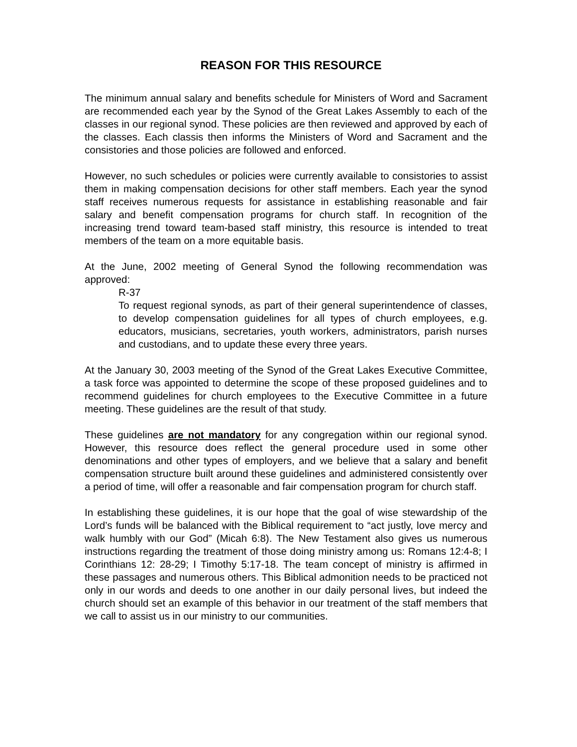REASON FOR THIS RESOURCE
The minimum annual salary and benefits schedule for Ministers of Word and Sacrament are recommended each year by the Synod of the Great Lakes Assembly to each of the classes in our regional synod. These policies are then reviewed and approved by each of the classes. Each classis then informs the Ministers of Word and Sacrament and the consistories and those policies are followed and enforced.
However, no such schedules or policies were currently available to consistories to assist them in making compensation decisions for other staff members. Each year the synod staff receives numerous requests for assistance in establishing reasonable and fair salary and benefit compensation programs for church staff. In recognition of the increasing trend toward team-based staff ministry, this resource is intended to treat members of the team on a more equitable basis.
At the June, 2002 meeting of General Synod the following recommendation was approved:
R-37
To request regional synods, as part of their general superintendence of classes, to develop compensation guidelines for all types of church employees, e.g. educators, musicians, secretaries, youth workers, administrators, parish nurses and custodians, and to update these every three years.
At the January 30, 2003 meeting of the Synod of the Great Lakes Executive Committee, a task force was appointed to determine the scope of these proposed guidelines and to recommend guidelines for church employees to the Executive Committee in a future meeting. These guidelines are the result of that study.
These guidelines are not mandatory for any congregation within our regional synod. However, this resource does reflect the general procedure used in some other denominations and other types of employers, and we believe that a salary and benefit compensation structure built around these guidelines and administered consistently over a period of time, will offer a reasonable and fair compensation program for church staff.
In establishing these guidelines, it is our hope that the goal of wise stewardship of the Lord’s funds will be balanced with the Biblical requirement to “act justly, love mercy and walk humbly with our God” (Micah 6:8). The New Testament also gives us numerous instructions regarding the treatment of those doing ministry among us: Romans 12:4-8; I Corinthians 12: 28-29; I Timothy 5:17-18. The team concept of ministry is affirmed in these passages and numerous others. This Biblical admonition needs to be practiced not only in our words and deeds to one another in our daily personal lives, but indeed the church should set an example of this behavior in our treatment of the staff members that we call to assist us in our ministry to our communities.